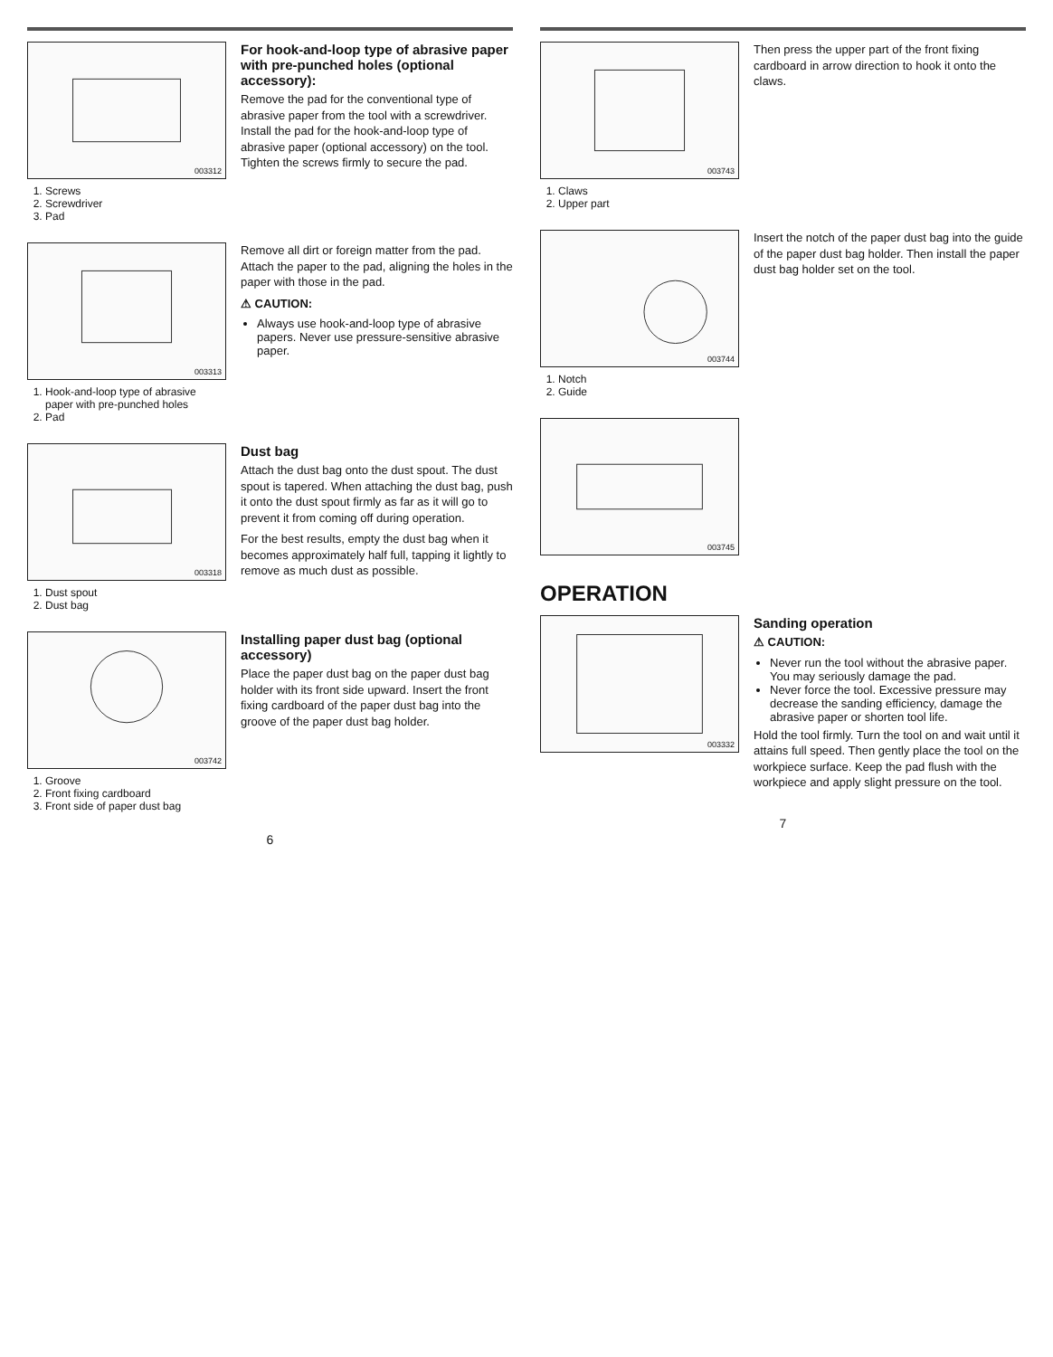003312
1. Screws
2. Screwdriver
3. Pad
For hook-and-loop type of abrasive paper with pre-punched holes (optional accessory):
Remove the pad for the conventional type of abrasive paper from the tool with a screwdriver. Install the pad for the hook-and-loop type of abrasive paper (optional accessory) on the tool. Tighten the screws firmly to secure the pad.
003313
1. Hook-and-loop type of abrasive paper with pre-punched holes
2. Pad
Remove all dirt or foreign matter from the pad. Attach the paper to the pad, aligning the holes in the paper with those in the pad.
⚠ CAUTION:
Always use hook-and-loop type of abrasive papers. Never use pressure-sensitive abrasive paper.
003318
1. Dust spout
2. Dust bag
Dust bag
Attach the dust bag onto the dust spout. The dust spout is tapered. When attaching the dust bag, push it onto the dust spout firmly as far as it will go to prevent it from coming off during operation.
For the best results, empty the dust bag when it becomes approximately half full, tapping it lightly to remove as much dust as possible.
003742
1. Groove
2. Front fixing cardboard
3. Front side of paper dust bag
Installing paper dust bag (optional accessory)
Place the paper dust bag on the paper dust bag holder with its front side upward. Insert the front fixing cardboard of the paper dust bag into the groove of the paper dust bag holder.
6
003743
1. Claws
2. Upper part
Then press the upper part of the front fixing cardboard in arrow direction to hook it onto the claws.
003744
1. Notch
2. Guide
Insert the notch of the paper dust bag into the guide of the paper dust bag holder. Then install the paper dust bag holder set on the tool.
003745
OPERATION
003332
Sanding operation
⚠ CAUTION:
Never run the tool without the abrasive paper. You may seriously damage the pad.
Never force the tool. Excessive pressure may decrease the sanding efficiency, damage the abrasive paper or shorten tool life.
Hold the tool firmly. Turn the tool on and wait until it attains full speed. Then gently place the tool on the workpiece surface. Keep the pad flush with the workpiece and apply slight pressure on the tool.
7